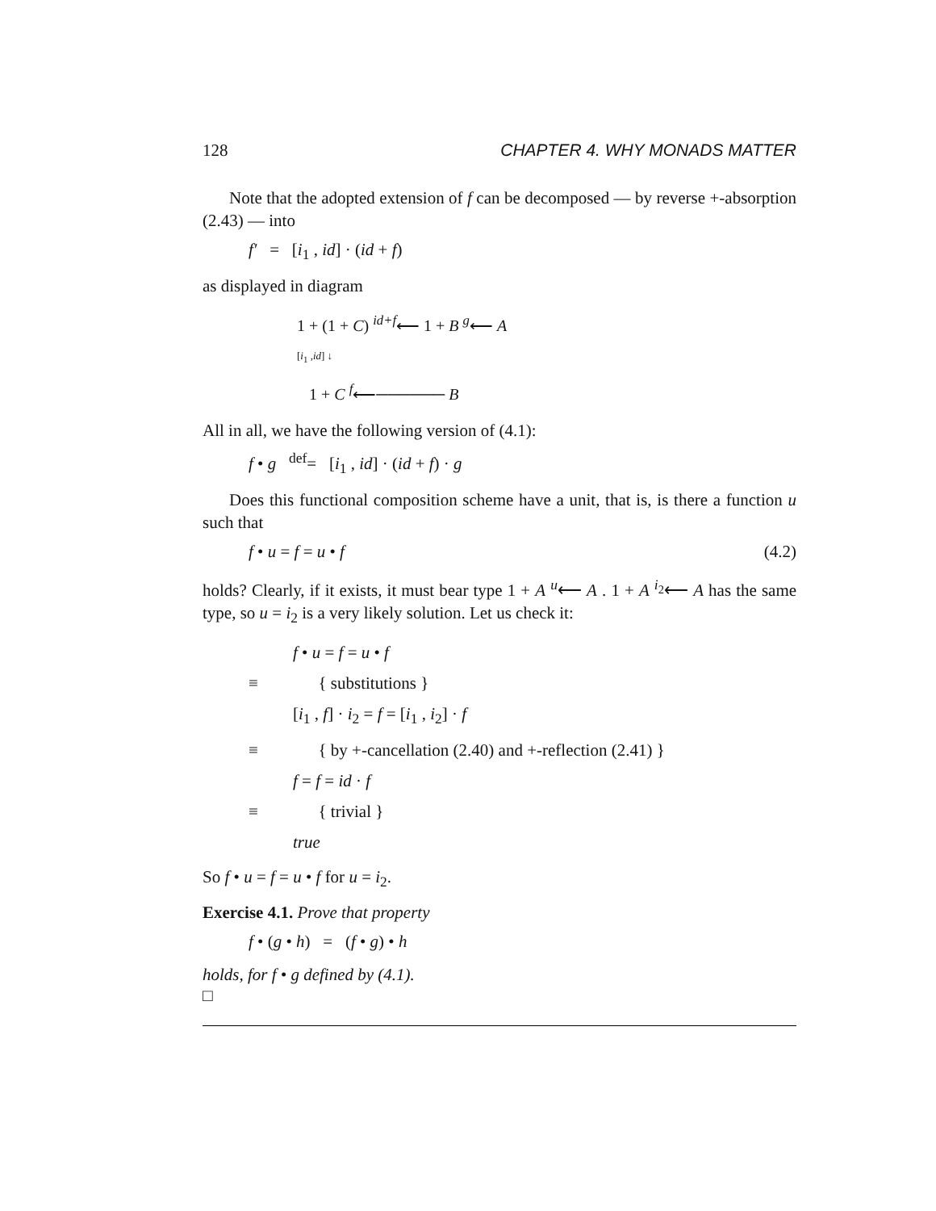128 CHAPTER 4. WHY MONADS MATTER
Note that the adopted extension of f can be decomposed — by reverse +-absorption (2.43) — into
f′ = [i<sub>1</sub> , id] · (id + f)
as displayed in diagram
1 + (1 + C) <sup>id+f</sup>⟵ 1 + B <sup>g</sup>⟵ A
[i<sub>1</sub> ,id] ↓
1 + C <sup>f</sup>⟵────── B
All in all, we have the following version of (4.1):
f • g <sup>def</sup>= [i<sub>1</sub> , id] · (id + f) · g
Does this functional composition scheme have a unit, that is, is there a function u such that
f • u = f = u • f (4.2)
holds? Clearly, if it exists, it must bear type 1 + A <sup>u</sup>⟵ A . 1 + A <sup>i<sub>2</sub></sup>⟵ A has the same type, so u = i<sub>2</sub> is a very likely solution. Let us check it:
f • u = f = u • f
≡ { substitutions }
[i<sub>1</sub> , f] · i<sub>2</sub> = f = [i<sub>1</sub> , i<sub>2</sub>] · f
≡ { by +-cancellation (2.40) and +-reflection (2.41) }
f = f = id · f
≡ { trivial }
true
So f • u = f = u • f for u = i<sub>2</sub>.
Exercise 4.1. Prove that property
f • (g • h) = (f • g) • h
holds, for f • g defined by (4.1).
□